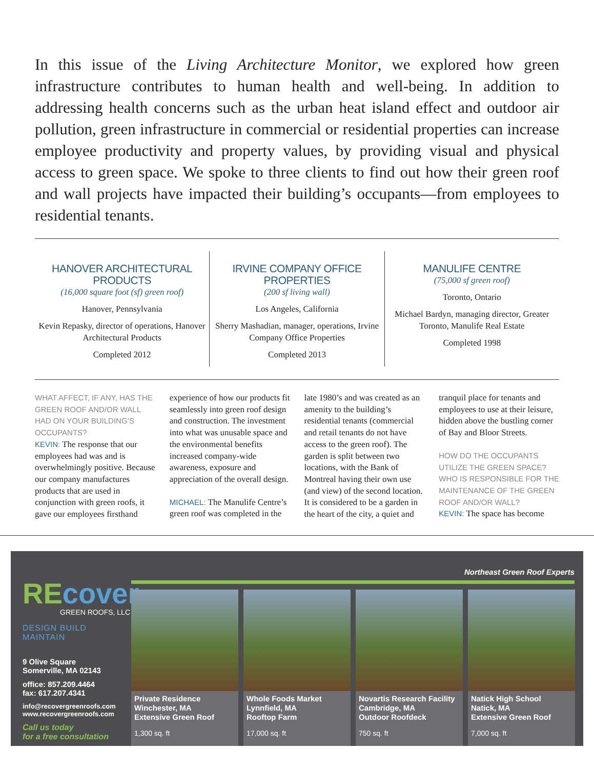In this issue of the Living Architecture Monitor, we explored how green infrastructure contributes to human health and well-being. In addition to addressing health concerns such as the urban heat island effect and outdoor air pollution, green infrastructure in commercial or residential properties can increase employee productivity and property values, by providing visual and physical access to green space. We spoke to three clients to find out how their green roof and wall projects have impacted their building’s occupants—from employees to residential tenants.
HANOVER ARCHITECTURAL PRODUCTS
(16,000 square foot (sf) green roof)
Hanover, Pennsylvania
Kevin Repasky, director of operations, Hanover Architectural Products
Completed 2012
IRVINE COMPANY OFFICE PROPERTIES
(200 sf living wall)
Los Angeles, California
Sherry Mashadian, manager, operations, Irvine Company Office Properties
Completed 2013
MANULIFE CENTRE
(75,000 sf green roof)
Toronto, Ontario
Michael Bardyn, managing director, Greater Toronto, Manulife Real Estate
Completed 1998
WHAT AFFECT, IF ANY, HAS THE GREEN ROOF AND/OR WALL HAD ON YOUR BUILDING’S OCCUPANTS?
KEVIN: The response that our employees had was and is overwhelmingly positive. Because our company manufactures products that are used in conjunction with green roofs, it gave our employees firsthand experience of how our products fit seamlessly into green roof design and construction. The investment into what was unusable space and the environmental benefits increased company-wide awareness, exposure and appreciation of the overall design.
MICHAEL: The Manulife Centre’s green roof was completed in the late 1980’s and was created as an amenity to the building’s residential tenants (commercial and retail tenants do not have access to the green roof). The garden is split between two locations, with the Bank of Montreal having their own use (and view) of the second location. It is considered to be a garden in the heart of the city, a quiet and tranquil place for tenants and employees to use at their leisure, hidden above the bustling corner of Bay and Bloor Streets.
HOW DO THE OCCUPANTS UTILIZE THE GREEN SPACE? WHO IS RESPONSIBLE FOR THE MAINTENANCE OF THE GREEN ROOF AND/OR WALL?
KEVIN: The space has become
Northeast Green Roof Experts
RE cover
GREEN ROOFS, LLC
DESIGN BUILD MAINTAIN
9 Olive Square
Somerville, MA 02143
office: 857.209.4464
fax: 617.207.4341
info@recovergreenroofs.com
www.recovergreenroofs.com
Call us today
for a free consultation
Private Residence
Winchester, MA
Extensive Green Roof
1,300 sq. ft
Whole Foods Market
Lynnfield, MA
Rooftop Farm
17,000 sq. ft
Novartis Research Facility
Cambridge, MA
Outdoor Roofdeck
750 sq. ft
Natick High School
Natick, MA
Extensive Green Roof
7,000 sq. ft